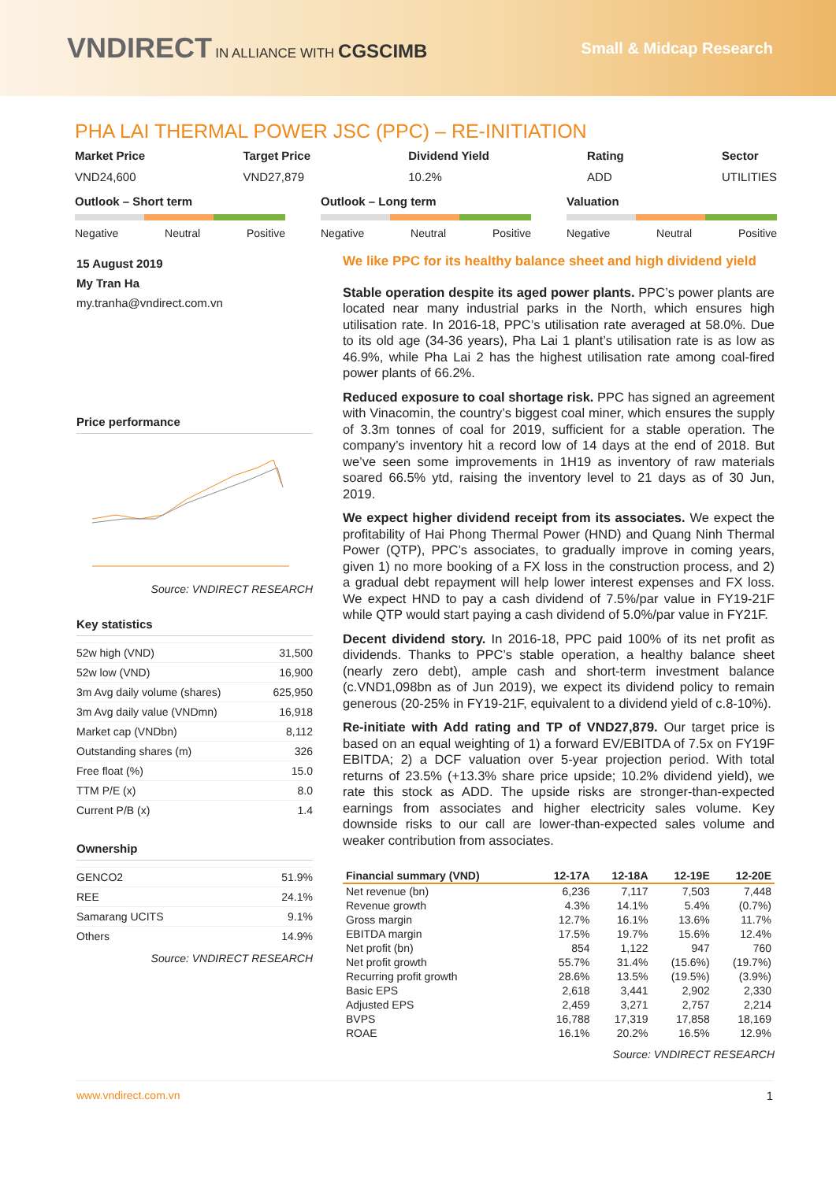VNDIRECT IN ALLIANCE WITH CGSCIMB
Small & Midcap Research
PHA LAI THERMAL POWER JSC (PPC) – RE-INITIATION
Market Price
VND24,600
Target Price
VND27,879
Dividend Yield
10.2%
Rating
ADD
Sector
UTILITIES
Outlook – Short term
Negative Neutral Positive
Outlook – Long term
Negative Neutral Positive
Valuation
Negative Neutral Positive
15 August 2019
My Tran Ha
my.tranha@vndirect.com.vn
Price performance
Source: VNDIRECT RESEARCH
Key statistics
| 52w high (VND) | 31,500 |
| 52w low (VND) | 16,900 |
| 3m Avg daily volume (shares) | 625,950 |
| 3m Avg daily value (VNDmn) | 16,918 |
| Market cap (VNDbn) | 8,112 |
| Outstanding shares (m) | 326 |
| Free float (%) | 15.0 |
| TTM P/E (x) | 8.0 |
| Current P/B (x) | 1.4 |
Ownership
| GENCO2 | 51.9% |
| REE | 24.1% |
| Samarang UCITS | 9.1% |
| Others | 14.9% |
Source: VNDIRECT RESEARCH
We like PPC for its healthy balance sheet and high dividend yield
Stable operation despite its aged power plants. PPC’s power plants are located near many industrial parks in the North, which ensures high utilisation rate. In 2016-18, PPC’s utilisation rate averaged at 58.0%. Due to its old age (34-36 years), Pha Lai 1 plant’s utilisation rate is as low as 46.9%, while Pha Lai 2 has the highest utilisation rate among coal-fired power plants of 66.2%.
Reduced exposure to coal shortage risk. PPC has signed an agreement with Vinacomin, the country’s biggest coal miner, which ensures the supply of 3.3m tonnes of coal for 2019, sufficient for a stable operation. The company’s inventory hit a record low of 14 days at the end of 2018. But we’ve seen some improvements in 1H19 as inventory of raw materials soared 66.5% ytd, raising the inventory level to 21 days as of 30 Jun, 2019.
We expect higher dividend receipt from its associates. We expect the profitability of Hai Phong Thermal Power (HND) and Quang Ninh Thermal Power (QTP), PPC’s associates, to gradually improve in coming years, given 1) no more booking of a FX loss in the construction process, and 2) a gradual debt repayment will help lower interest expenses and FX loss. We expect HND to pay a cash dividend of 7.5%/par value in FY19-21F while QTP would start paying a cash dividend of 5.0%/par value in FY21F.
Decent dividend story. In 2016-18, PPC paid 100% of its net profit as dividends. Thanks to PPC’s stable operation, a healthy balance sheet (nearly zero debt), ample cash and short-term investment balance (c.VND1,098bn as of Jun 2019), we expect its dividend policy to remain generous (20-25% in FY19-21F, equivalent to a dividend yield of c.8-10%).
Re-initiate with Add rating and TP of VND27,879. Our target price is based on an equal weighting of 1) a forward EV/EBITDA of 7.5x on FY19F EBITDA; 2) a DCF valuation over 5-year projection period. With total returns of 23.5% (+13.3% share price upside; 10.2% dividend yield), we rate this stock as ADD. The upside risks are stronger-than-expected earnings from associates and higher electricity sales volume. Key downside risks to our call are lower-than-expected sales volume and weaker contribution from associates.
| Financial summary (VND) | 12-17A | 12-18A | 12-19E | 12-20E |
| --- | --- | --- | --- | --- |
| Net revenue (bn) | 6,236 | 7,117 | 7,503 | 7,448 |
| Revenue growth | 4.3% | 14.1% | 5.4% | (0.7%) |
| Gross margin | 12.7% | 16.1% | 13.6% | 11.7% |
| EBITDA margin | 17.5% | 19.7% | 15.6% | 12.4% |
| Net profit (bn) | 854 | 1,122 | 947 | 760 |
| Net profit growth | 55.7% | 31.4% | (15.6%) | (19.7%) |
| Recurring profit growth | 28.6% | 13.5% | (19.5%) | (3.9%) |
| Basic EPS | 2,618 | 3,441 | 2,902 | 2,330 |
| Adjusted EPS | 2,459 | 3,271 | 2,757 | 2,214 |
| BVPS | 16,788 | 17,319 | 17,858 | 18,169 |
| ROAE | 16.1% | 20.2% | 16.5% | 12.9% |
Source: VNDIRECT RESEARCH
www.vndirect.com.vn 1